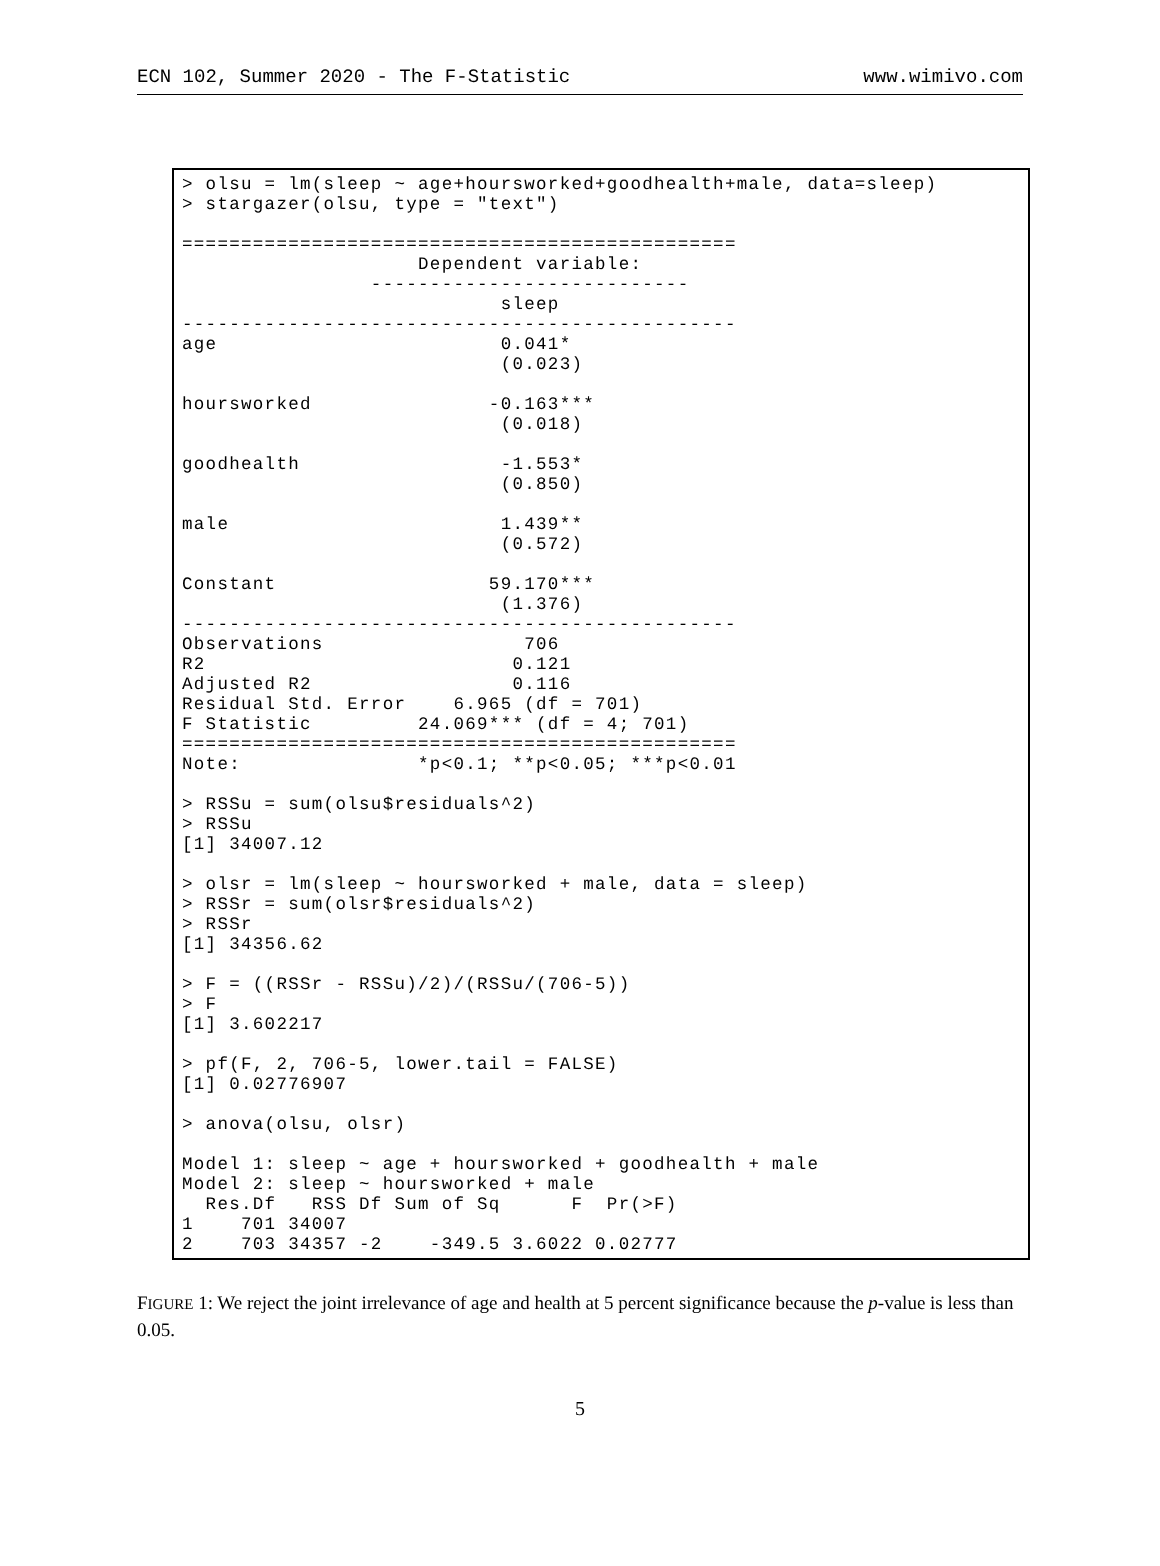ECN 102, Summer 2020 - The F-Statistic www.wimivo.com
> olsu = lm(sleep ~ age+hoursworked+goodhealth+male, data=sleep)
> stargazer(olsu, type = "text")

===============================================
                    Dependent variable:
                ---------------------------
                           sleep
-----------------------------------------------
age                        0.041*
                           (0.023)

hoursworked               -0.163***
                           (0.018)

goodhealth                 -1.553*
                           (0.850)

male                       1.439**
                           (0.572)

Constant                  59.170***
                           (1.376)
-----------------------------------------------
Observations                 706
R2                          0.121
Adjusted R2                 0.116
Residual Std. Error    6.965 (df = 701)
F Statistic         24.069*** (df = 4; 701)
===============================================
Note:               *p<0.1; **p<0.05; ***p<0.01

> RSSu = sum(olsu$residuals^2)
> RSSu
[1] 34007.12

> olsr = lm(sleep ~ hoursworked + male, data = sleep)
> RSSr = sum(olsr$residuals^2)
> RSSr
[1] 34356.62

> F = ((RSSr - RSSu)/2)/(RSSu/(706-5))
> F
[1] 3.602217

> pf(F, 2, 706-5, lower.tail = FALSE)
[1] 0.02776907

> anova(olsu, olsr)

Model 1: sleep ~ age + hoursworked + goodhealth + male
Model 2: sleep ~ hoursworked + male
  Res.Df   RSS Df Sum of Sq      F  Pr(>F)
1    701 34007
2    703 34357 -2    -349.5 3.6022 0.02777
FIGURE 1: We reject the joint irrelevance of age and health at 5 percent significance because the p-value is less than 0.05.
5